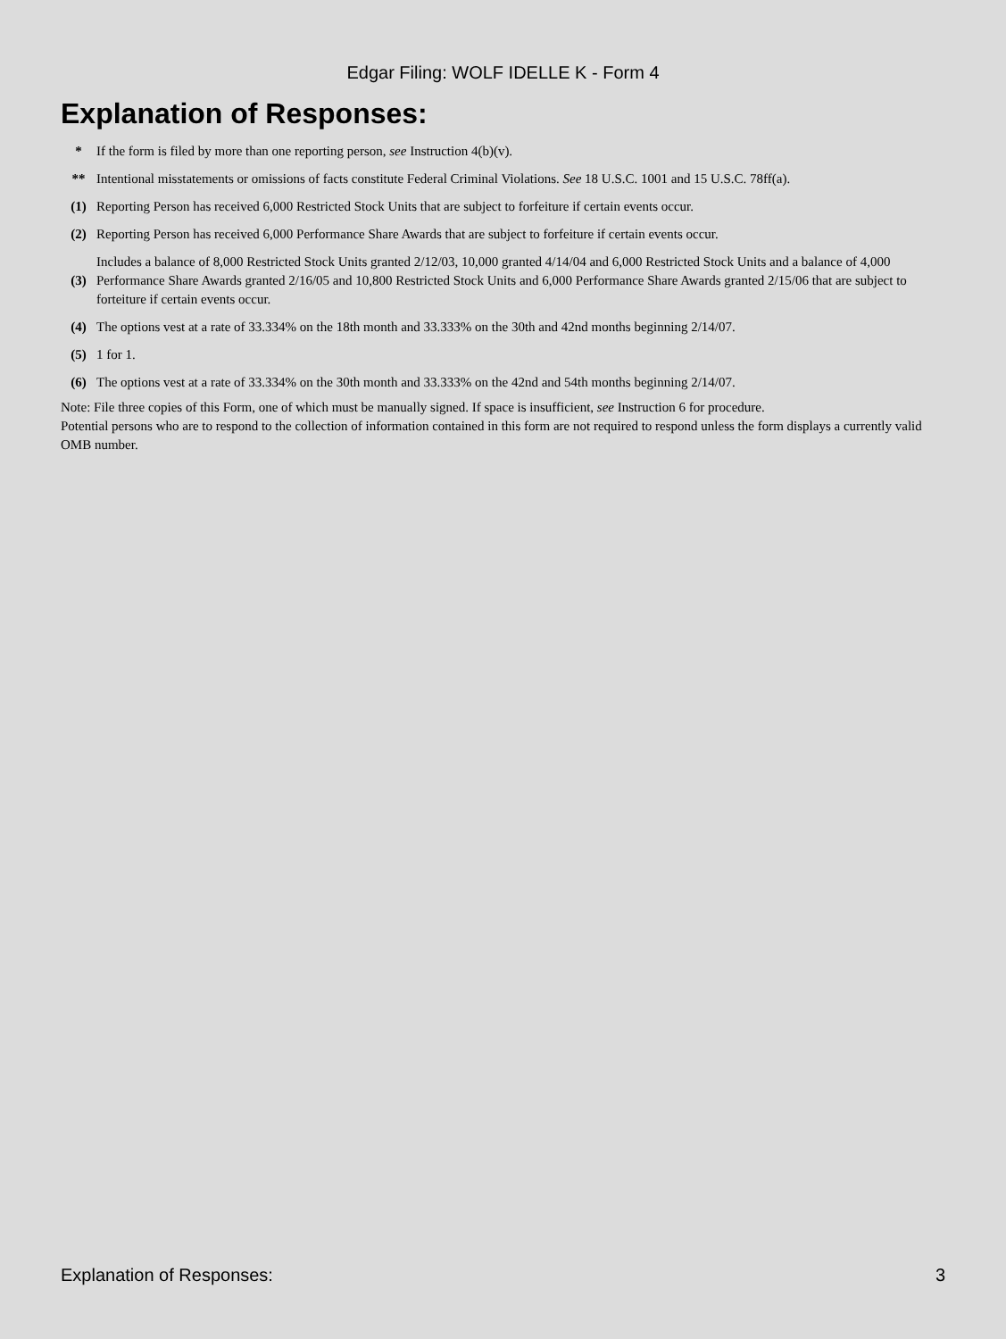Edgar Filing: WOLF IDELLE K - Form 4
Explanation of Responses:
| * | If the form is filed by more than one reporting person, see Instruction 4(b)(v). |
| ** | Intentional misstatements or omissions of facts constitute Federal Criminal Violations. See 18 U.S.C. 1001 and 15 U.S.C. 78ff(a). |
| (1) | Reporting Person has received 6,000 Restricted Stock Units that are subject to forfeiture if certain events occur. |
| (2) | Reporting Person has received 6,000 Performance Share Awards that are subject to forfeiture if certain events occur. |
| (3) | Includes a balance of 8,000 Restricted Stock Units granted 2/12/03, 10,000 granted 4/14/04 and 6,000 Restricted Stock Units and a balance of 4,000 Performance Share Awards granted 2/16/05 and 10,800 Restricted Stock Units and 6,000 Performance Share Awards granted 2/15/06 that are subject to forteiture if certain events occur. |
| (4) | The options vest at a rate of 33.334% on the 18th month and 33.333% on the 30th and 42nd months beginning 2/14/07. |
| (5) | 1 for 1. |
| (6) | The options vest at a rate of 33.334% on the 30th month and 33.333% on the 42nd and 54th months beginning 2/14/07. |
Note: File three copies of this Form, one of which must be manually signed. If space is insufficient, see Instruction 6 for procedure.
Potential persons who are to respond to the collection of information contained in this form are not required to respond unless the form displays a currently valid OMB number.
Explanation of Responses: 3